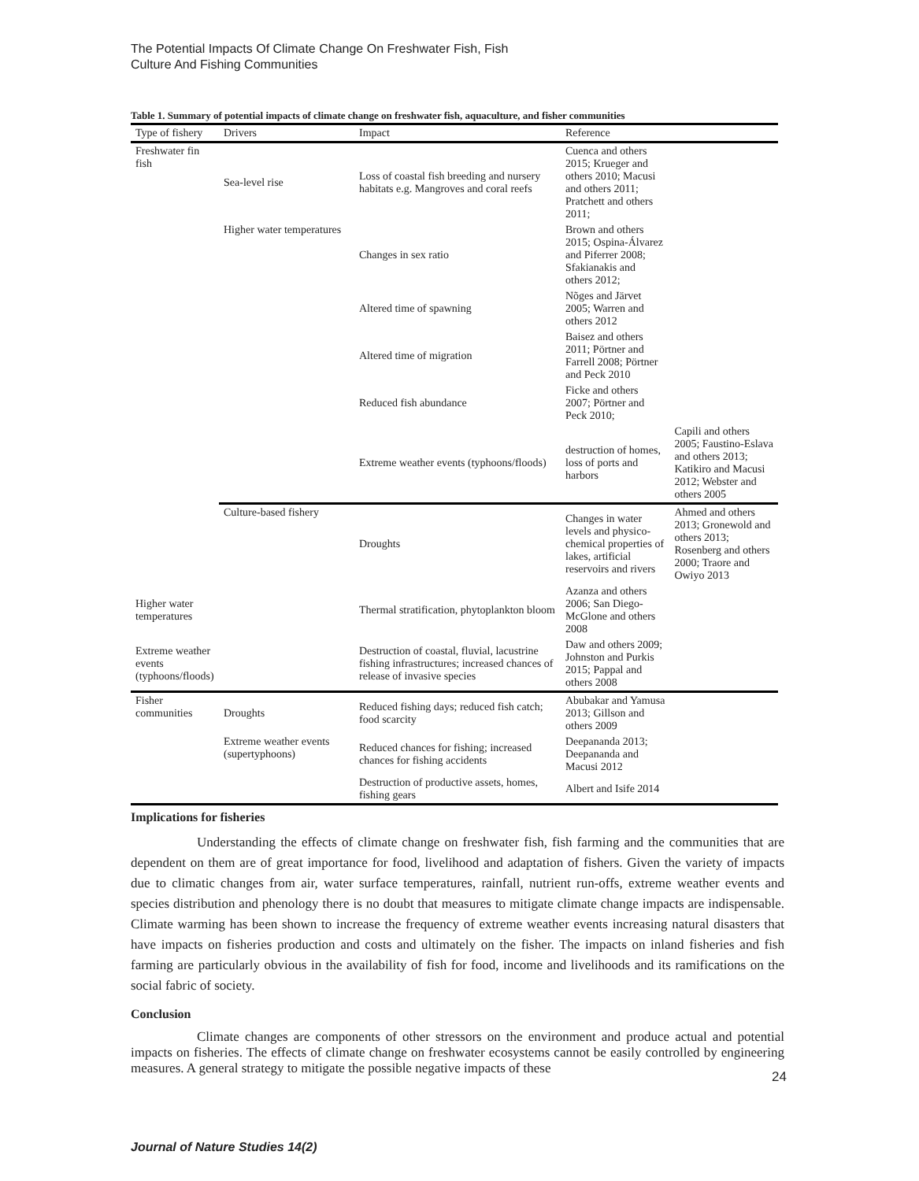The Potential Impacts Of Climate Change On Freshwater Fish, Fish
Culture And Fishing Communities
Table 1. Summary of potential impacts of climate change on freshwater fish, aquaculture, and fisher communities
| Type of fishery | Drivers | Impact | Reference | |
| --- | --- | --- | --- | --- |
| Freshwater fin fish | Sea-level rise | Loss of coastal fish breeding and nursery habitats e.g. Mangroves and coral reefs | Cuenca and others 2015; Krueger and others 2010; Macusi and others 2011; Pratchett and others 2011; | |
| | Higher water temperatures | Changes in sex ratio | Brown and others 2015; Ospina-Álvarez and Piferrer 2008; Sfakianakis and others 2012; | |
| | | Altered time of spawning | Nõges and Järvet 2005; Warren and others 2012 | |
| | | Altered time of migration | Baisez and others 2011; Pörtner and Farrell 2008; Pörtner and Peck 2010 | |
| | | Reduced fish abundance | Ficke and others 2007; Pörtner and Peck 2010; | |
| | | Extreme weather events (typhoons/floods) | destruction of homes, loss of ports and harbors | Capili and others 2005; Faustino-Eslava and others 2013; Katikiro and Macusi 2012; Webster and others 2005 |
| | Culture-based fishery | Droughts | Changes in water levels and physico-chemical properties of lakes, artificial reservoirs and rivers | Ahmed and others 2013; Gronewold and others 2013; Rosenberg and others 2000; Traore and Owiyo 2013 |
| Higher water temperatures | | Thermal stratification, phytoplankton bloom | Azanza and others 2006; San Diego-McGlone and others 2008 | |
| Extreme weather events (typhoons/floods) | | Destruction of coastal, fluvial, lacustrine fishing infrastructures; increased chances of release of invasive species | Daw and others 2009; Johnston and Purkis 2015; Pappal and others 2008 | |
| Fisher communities | Droughts | Reduced fishing days; reduced fish catch; food scarcity | Abubakar and Yamusa 2013; Gillson and others 2009 | |
| | Extreme weather events (supertyphoons) | Reduced chances for fishing; increased chances for fishing accidents | Deepananda 2013; Deepananda and Macusi 2012 | |
| | | Destruction of productive assets, homes, fishing gears | Albert and Isife 2014 | |
Implications for fisheries
Understanding the effects of climate change on freshwater fish, fish farming and the communities that are dependent on them are of great importance for food, livelihood and adaptation of fishers. Given the variety of impacts due to climatic changes from air, water surface temperatures, rainfall, nutrient run-offs, extreme weather events and species distribution and phenology there is no doubt that measures to mitigate climate change impacts are indispensable. Climate warming has been shown to increase the frequency of extreme weather events increasing natural disasters that have impacts on fisheries production and costs and ultimately on the fisher. The impacts on inland fisheries and fish farming are particularly obvious in the availability of fish for food, income and livelihoods and its ramifications on the social fabric of society.
Conclusion
Climate changes are components of other stressors on the environment and produce actual and potential impacts on fisheries. The effects of climate change on freshwater ecosystems cannot be easily controlled by engineering measures. A general strategy to mitigate the possible negative impacts of these
24
Journal of Nature Studies 14(2)